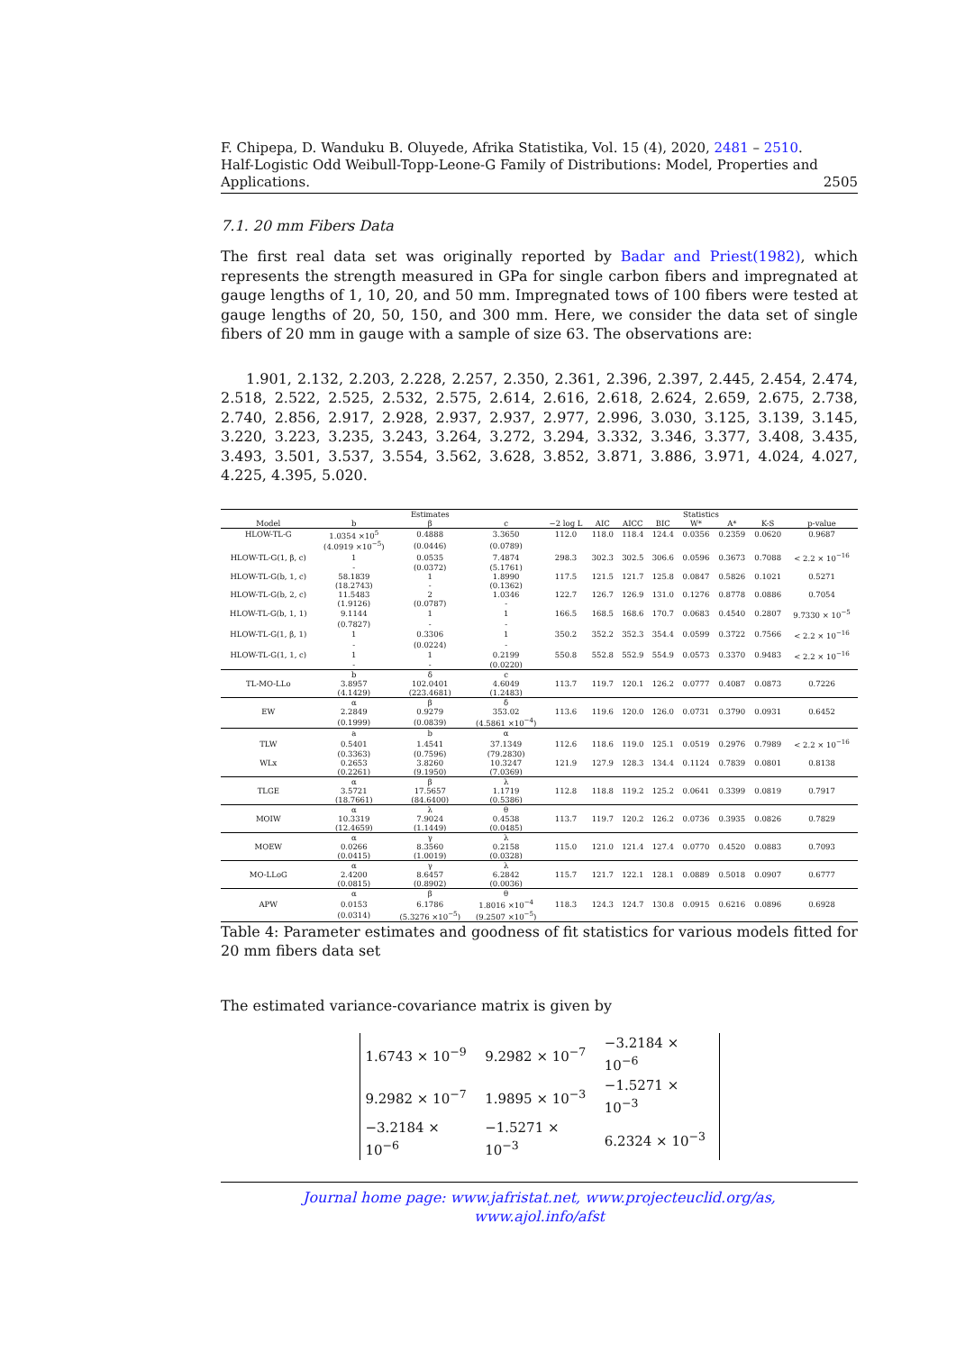F. Chipepa, D. Wanduku B. Oluyede, Afrika Statistika, Vol. 15 (4), 2020, 2481 – 2510.
Half-Logistic Odd Weibull-Topp-Leone-G Family of Distributions: Model, Properties and
Applications. 2505
7.1. 20 mm Fibers Data
The first real data set was originally reported by Badar and Priest(1982), which represents the strength measured in GPa for single carbon fibers and impregnated at gauge lengths of 1, 10, 20, and 50 mm. Impregnated tows of 100 fibers were tested at gauge lengths of 20, 50, 150, and 300 mm. Here, we consider the data set of single fibers of 20 mm in gauge with a sample of size 63. The observations are:
1.901, 2.132, 2.203, 2.228, 2.257, 2.350, 2.361, 2.396, 2.397, 2.445, 2.454, 2.474, 2.518, 2.522, 2.525, 2.532, 2.575, 2.614, 2.616, 2.618, 2.624, 2.659, 2.675, 2.738, 2.740, 2.856, 2.917, 2.928, 2.937, 2.937, 2.977, 2.996, 3.030, 3.125, 3.139, 3.145, 3.220, 3.223, 3.235, 3.243, 3.264, 3.272, 3.294, 3.332, 3.346, 3.377, 3.408, 3.435, 3.493, 3.501, 3.537, 3.554, 3.562, 3.628, 3.852, 3.871, 3.886, 3.971, 4.024, 4.027, 4.225, 4.395, 5.020.
| | Estimates | | | Statistics | | | | | | | |
| --- | --- | --- | --- | --- | --- | --- | --- | --- | --- | --- | --- |
| Model | b | β | c | −2 log L | AIC | AICC | BIC | W* | A* | K-S | p-value |
| HLOW-TL-G | 1.0354 ×10<sup>5</sup> | 0.4888 | 3.3650 | 112.0 | 118.0 | 118.4 | 124.4 | 0.0356 | 0.2359 | 0.0620 | 0.9687 |
| | (4.0919 ×10<sup>−5</sup>) | (0.0446) | (0.0789) | | | | | | | | |
| HLOW-TL-G(1, β, c) | 1 | 0.0535 | 7.4874 | 298.3 | 302.3 | 302.5 | 306.6 | 0.0596 | 0.3673 | 0.7088 | < 2.2 × 10<sup>−16</sup> |
| | - | (0.0372) | (5.1761) | | | | | | | | |
| HLOW-TL-G(b, 1, c) | 58.1839 | 1 | 1.8990 | 117.5 | 121.5 | 121.7 | 125.8 | 0.0847 | 0.5826 | 0.1021 | 0.5271 |
| | (18.2743) | - | (0.1362) | | | | | | | | |
| HLOW-TL-G(b, 2, c) | 11.5483 | 2 | 1.0346 | 122.7 | 126.7 | 126.9 | 131.0 | 0.1276 | 0.8778 | 0.0886 | 0.7054 |
| | (1.9126) | (0.0787) | - | | | | | | | | |
| HLOW-TL-G(b, 1, 1) | 9.1144 | 1 | 1 | 166.5 | 168.5 | 168.6 | 170.7 | 0.0683 | 0.4540 | 0.2807 | 9.7330 × 10<sup>−5</sup> |
| | (0.7827) | - | - | | | | | | | | |
| HLOW-TL-G(1, β, 1) | 1 | 0.3306 | 1 | 350.2 | 352.2 | 352.3 | 354.4 | 0.0599 | 0.3722 | 0.7566 | < 2.2 × 10<sup>−16</sup> |
| | - | (0.0224) | - | | | | | | | | |
| HLOW-TL-G(1, 1, c) | 1 | 1 | 0.2199 | 550.8 | 552.8 | 552.9 | 554.9 | 0.0573 | 0.3370 | 0.9483 | < 2.2 × 10<sup>−16</sup> |
| | - | - | (0.0220) | | | | | | | | |
| | b | δ | c | | | | | | | | |
| TL-MO-LLo | 3.8957 | 102.0401 | 4.6049 | 113.7 | 119.7 | 120.1 | 126.2 | 0.0777 | 0.4087 | 0.0873 | 0.7226 |
| | (4.1429) | (223.4681) | (1.2483) | | | | | | | | |
| | α | β | δ | | | | | | | | |
| EW | 2.2849 | 0.9279 | 353.02 | 113.6 | 119.6 | 120.0 | 126.0 | 0.0731 | 0.3790 | 0.0931 | 0.6452 |
| | (0.1999) | (0.0839) | (4.5861 ×10<sup>−4</sup>) | | | | | | | | |
| | a | b | α | | | | | | | | |
| TLW | 0.5401 | 1.4541 | 37.1349 | 112.6 | 118.6 | 119.0 | 125.1 | 0.0519 | 0.2976 | 0.7989 | < 2.2 × 10<sup>−16</sup> |
| | (0.3363) | (0.7596) | (79.2830) | | | | | | | | |
| WLx | 0.2653 | 3.8260 | 10.3247 | 121.9 | 127.9 | 128.3 | 134.4 | 0.1124 | 0.7839 | 0.0801 | 0.8138 |
| | (0.2261) | (9.1950) | (7.0369) | | | | | | | | |
| | α | β | λ | | | | | | | | |
| TLGE | 3.5721 | 17.5657 | 1.1719 | 112.8 | 118.8 | 119.2 | 125.2 | 0.0641 | 0.3399 | 0.0819 | 0.7917 |
| | (18.7661) | (84.6400) | (0.5386) | | | | | | | | |
| | α | λ | θ | | | | | | | | |
| MOIW | 10.3319 | 7.9024 | 0.4538 | 113.7 | 119.7 | 120.2 | 126.2 | 0.0736 | 0.3935 | 0.0826 | 0.7829 |
| | (12.4659) | (1.1449) | (0.0485) | | | | | | | | |
| | α | γ | λ | | | | | | | | |
| MOEW | 0.0266 | 8.3560 | 0.2158 | 115.0 | 121.0 | 121.4 | 127.4 | 0.0770 | 0.4520 | 0.0883 | 0.7093 |
| | (0.0415) | (1.0019) | (0.0328) | | | | | | | | |
| | α | γ | λ | | | | | | | | |
| MO-LLoG | 2.4200 | 8.6457 | 6.2842 | 115.7 | 121.7 | 122.1 | 128.1 | 0.0889 | 0.5018 | 0.0907 | 0.6777 |
| | (0.0815) | (0.8902) | (0.0036) | | | | | | | | |
| | α | β | θ | | | | | | | | |
| APW | 0.0153 | 6.1786 | 1.8016 ×10<sup>−4</sup> | 118.3 | 124.3 | 124.7 | 130.8 | 0.0915 | 0.6216 | 0.0896 | 0.6928 |
| | (0.0314) | (5.3276 ×10<sup>−5</sup>) | (9.2507 ×10<sup>−5</sup>) | | | | | | | | |
Table 4: Parameter estimates and goodness of fit statistics for various models fitted for 20 mm fibers data set
The estimated variance-covariance matrix is given by
| 1.6743 × 10<sup>−9</sup> | 9.2982 × 10<sup>−7</sup> | −3.2184 × 10<sup>−6</sup> |
| 9.2982 × 10<sup>−7</sup> | 1.9895 × 10<sup>−3</sup> | −1.5271 × 10<sup>−3</sup> |
| −3.2184 × 10<sup>−6</sup> | −1.5271 × 10<sup>−3</sup> | 6.2324 × 10<sup>−3</sup> |
Journal home page: www.jafristat.net, www.projecteuclid.org/as,
www.ajol.info/afst